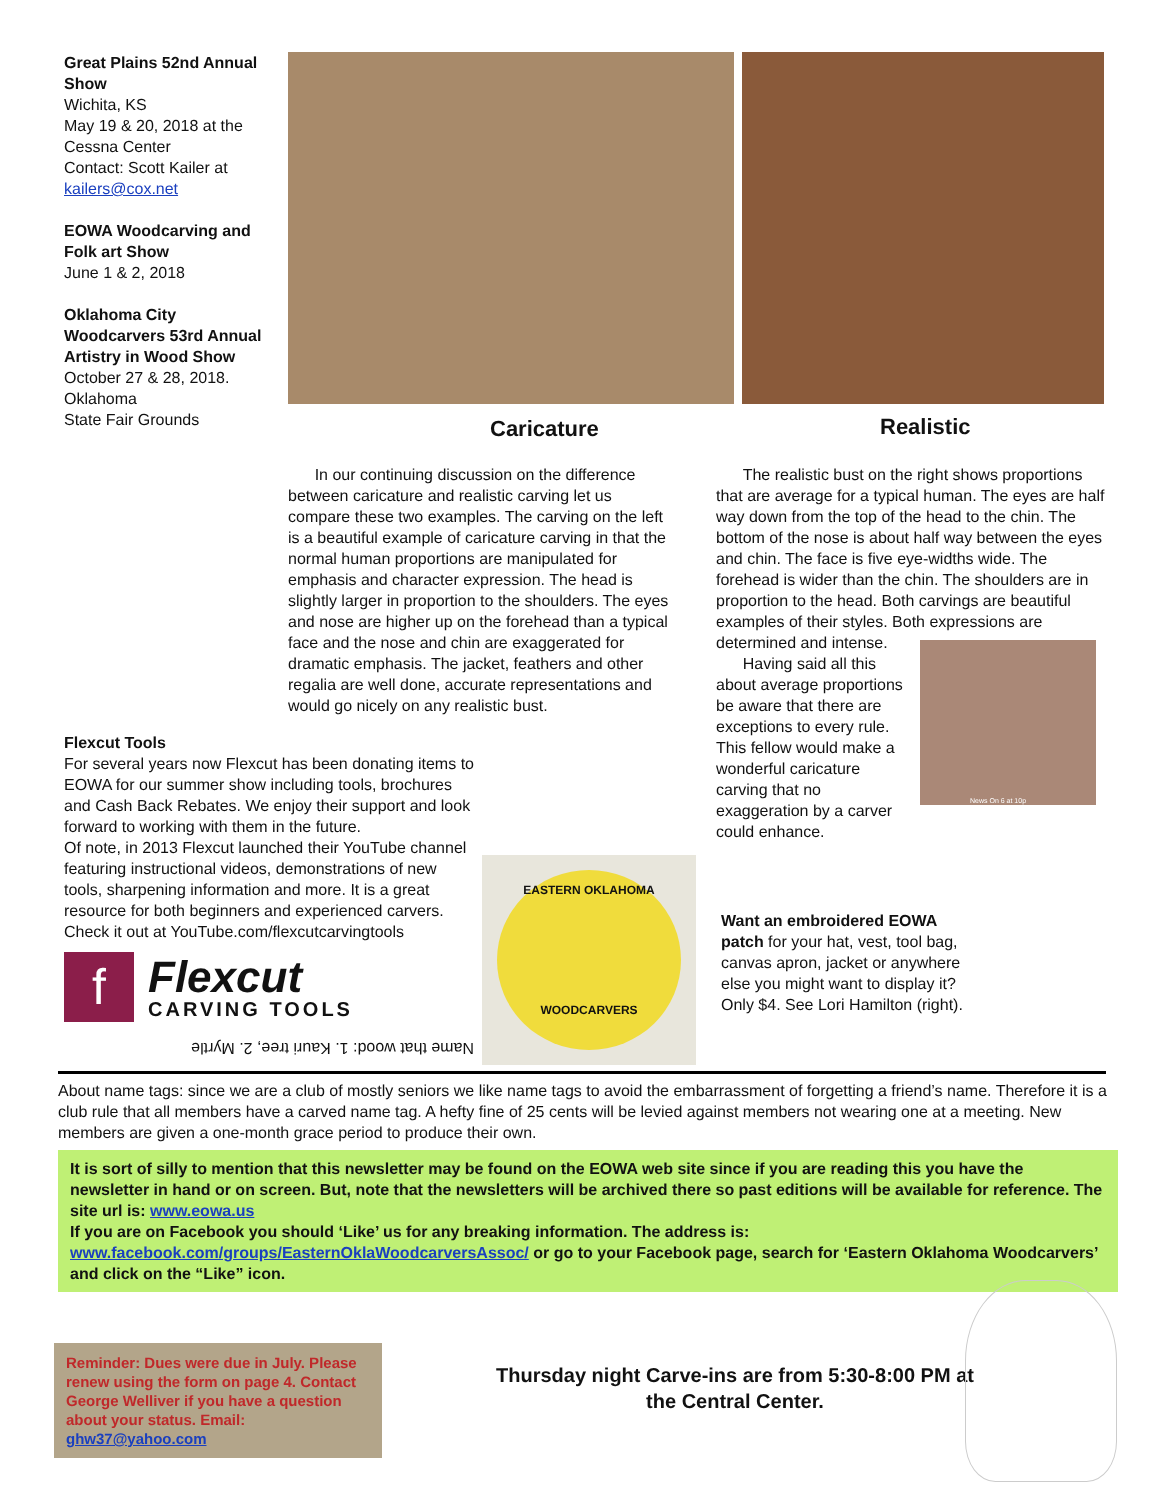Great Plains 52nd Annual Show
Wichita, KS
May 19 & 20, 2018 at the Cessna Center
Contact: Scott Kailer at kailers@cox.net
EOWA Woodcarving and Folk art Show
June 1 & 2, 2018
Oklahoma City Woodcarvers 53rd Annual Artistry in Wood Show
October 27 & 28, 2018. Oklahoma
State Fair Grounds
Caricature Realistic
In our continuing discussion on the difference between caricature and realistic carving let us compare these two examples. The carving on the left is a beautiful example of caricature carving in that the normal human proportions are manipulated for emphasis and character expression. The head is slightly larger in proportion to the shoulders. The eyes and nose are higher up on the forehead than a typical face and the nose and chin are exaggerated for dramatic emphasis. The jacket, feathers and other regalia are well done, accurate representations and would go nicely on any realistic bust.
The realistic bust on the right shows proportions that are average for a typical human. The eyes are half way down from the top of the head to the chin. The bottom of the nose is about half way between the eyes and chin. The face is five eye-widths wide. The forehead is wider than the chin. The shoulders are in proportion to the head. Both carvings are beautiful examples of their styles. Both expressions are determined and intense.
Having said all this about average proportions be aware that there are exceptions to every rule. This fellow would make a wonderful caricature carving that no exaggeration by a carver could enhance.
News On 6 at 10p
Flexcut Tools
For several years now Flexcut has been donating items to EOWA for our summer show including tools, brochures and Cash Back Rebates. We enjoy their support and look forward to working with them in the future.
Of note, in 2013 Flexcut launched their YouTube channel featuring instructional videos, demonstrations of new tools, sharpening information and more. It is a great resource for both beginners and experienced carvers. Check it out at YouTube.com/flexcutcarvingtools
f
Flexcut
CARVING TOOLS
Name that wood: 1. Kauri tree, 2. Myrtle
EASTERN OKLAHOMA
WOODCARVERS
Want an embroidered EOWA patch for your hat, vest, tool bag, canvas apron, jacket or anywhere else you might want to display it? Only $4. See Lori Hamilton (right).
About name tags: since we are a club of mostly seniors we like name tags to avoid the embarrassment of forgetting a friend’s name. Therefore it is a club rule that all members have a carved name tag. A hefty fine of 25 cents will be levied against members not wearing one at a meeting. New members are given a one-month grace period to produce their own.
It is sort of silly to mention that this newsletter may be found on the EOWA web site since if you are reading this you have the newsletter in hand or on screen. But, note that the newsletters will be archived there so past editions will be available for reference. The site url is: www.eowa.us
If you are on Facebook you should ‘Like’ us for any breaking information. The address is: www.facebook.com/groups/EasternOklaWoodcarversAssoc/ or go to your Facebook page, search for ‘Eastern Oklahoma Woodcarvers’ and click on the “Like” icon.
Reminder: Dues were due in July. Please renew using the form on page 4. Contact George Welliver if you have a question about your status. Email: ghw37@yahoo.com
Thursday night Carve-ins are from 5:30-8:00 PM at the Central Center.